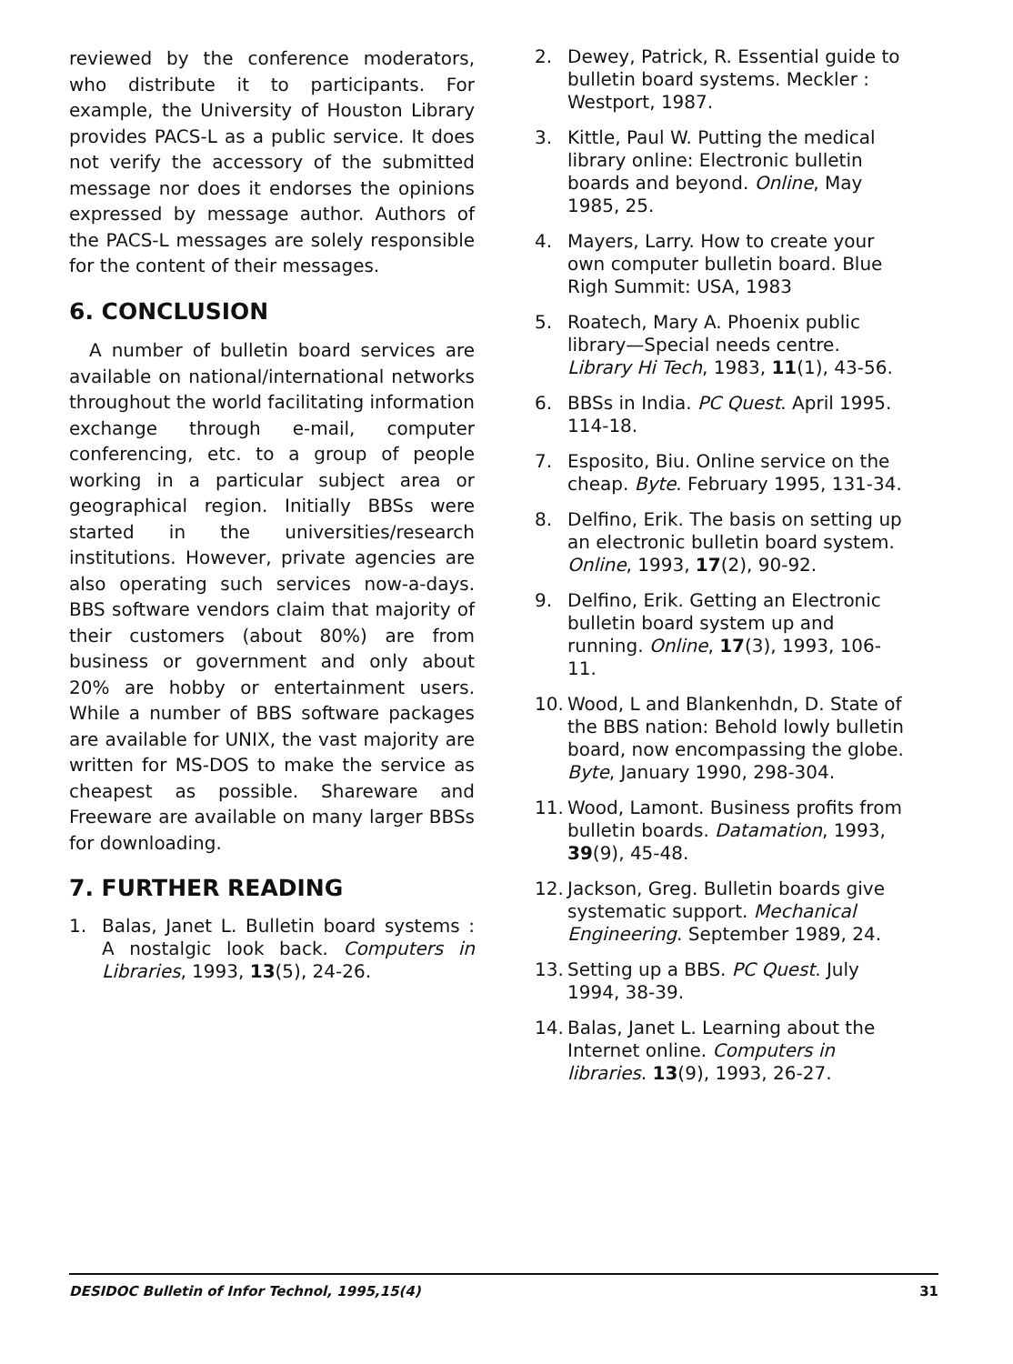reviewed by the conference moderators, who distribute it to participants. For example, the University of Houston Library provides PACS-L as a public service. It does not verify the accessory of the submitted message nor does it endorses the opinions expressed by message author. Authors of the PACS-L messages are solely responsible for the content of their messages.
6. CONCLUSION
A number of bulletin board services are available on national/international networks throughout the world facilitating information exchange through e-mail, computer conferencing, etc. to a group of people working in a particular subject area or geographical region. Initially BBSs were started in the universities/research institutions. However, private agencies are also operating such services now-a-days. BBS software vendors claim that majority of their customers (about 80%) are from business or government and only about 20% are hobby or entertainment users. While a number of BBS software packages are available for UNIX, the vast majority are written for MS-DOS to make the service as cheapest as possible. Shareware and Freeware are available on many larger BBSs for downloading.
7. FURTHER READING
1. Balas, Janet L. Bulletin board systems : A nostalgic look back. Computers in Libraries, 1993, 13(5), 24-26.
2. Dewey, Patrick, R. Essential guide to bulletin board systems. Meckler : Westport, 1987.
3. Kittle, Paul W. Putting the medical library online: Electronic bulletin boards and beyond. Online, May 1985, 25.
4. Mayers, Larry. How to create your own computer bulletin board. Blue Righ Summit: USA, 1983
5. Roatech, Mary A. Phoenix public library—Special needs centre. Library Hi Tech, 1983, 11(1), 43-56.
6. BBSs in India. PC Quest. April 1995. 114-18.
7. Esposito, Biu. Online service on the cheap. Byte. February 1995, 131-34.
8. Delfino, Erik. The basis on setting up an electronic bulletin board system. Online, 1993, 17(2), 90-92.
9. Delfino, Erik. Getting an Electronic bulletin board system up and running. Online, 17(3), 1993, 106-11.
10. Wood, L and Blankenhdn, D. State of the BBS nation: Behold lowly bulletin board, now encompassing the globe. Byte, January 1990, 298-304.
11. Wood, Lamont. Business profits from bulletin boards. Datamation, 1993, 39(9), 45-48.
12. Jackson, Greg. Bulletin boards give systematic support. Mechanical Engineering. September 1989, 24.
13. Setting up a BBS. PC Quest. July 1994, 38-39.
14. Balas, Janet L. Learning about the Internet online. Computers in libraries. 13(9), 1993, 26-27.
DESIDOC Bulletin of Infor Technol, 1995,15(4) 31